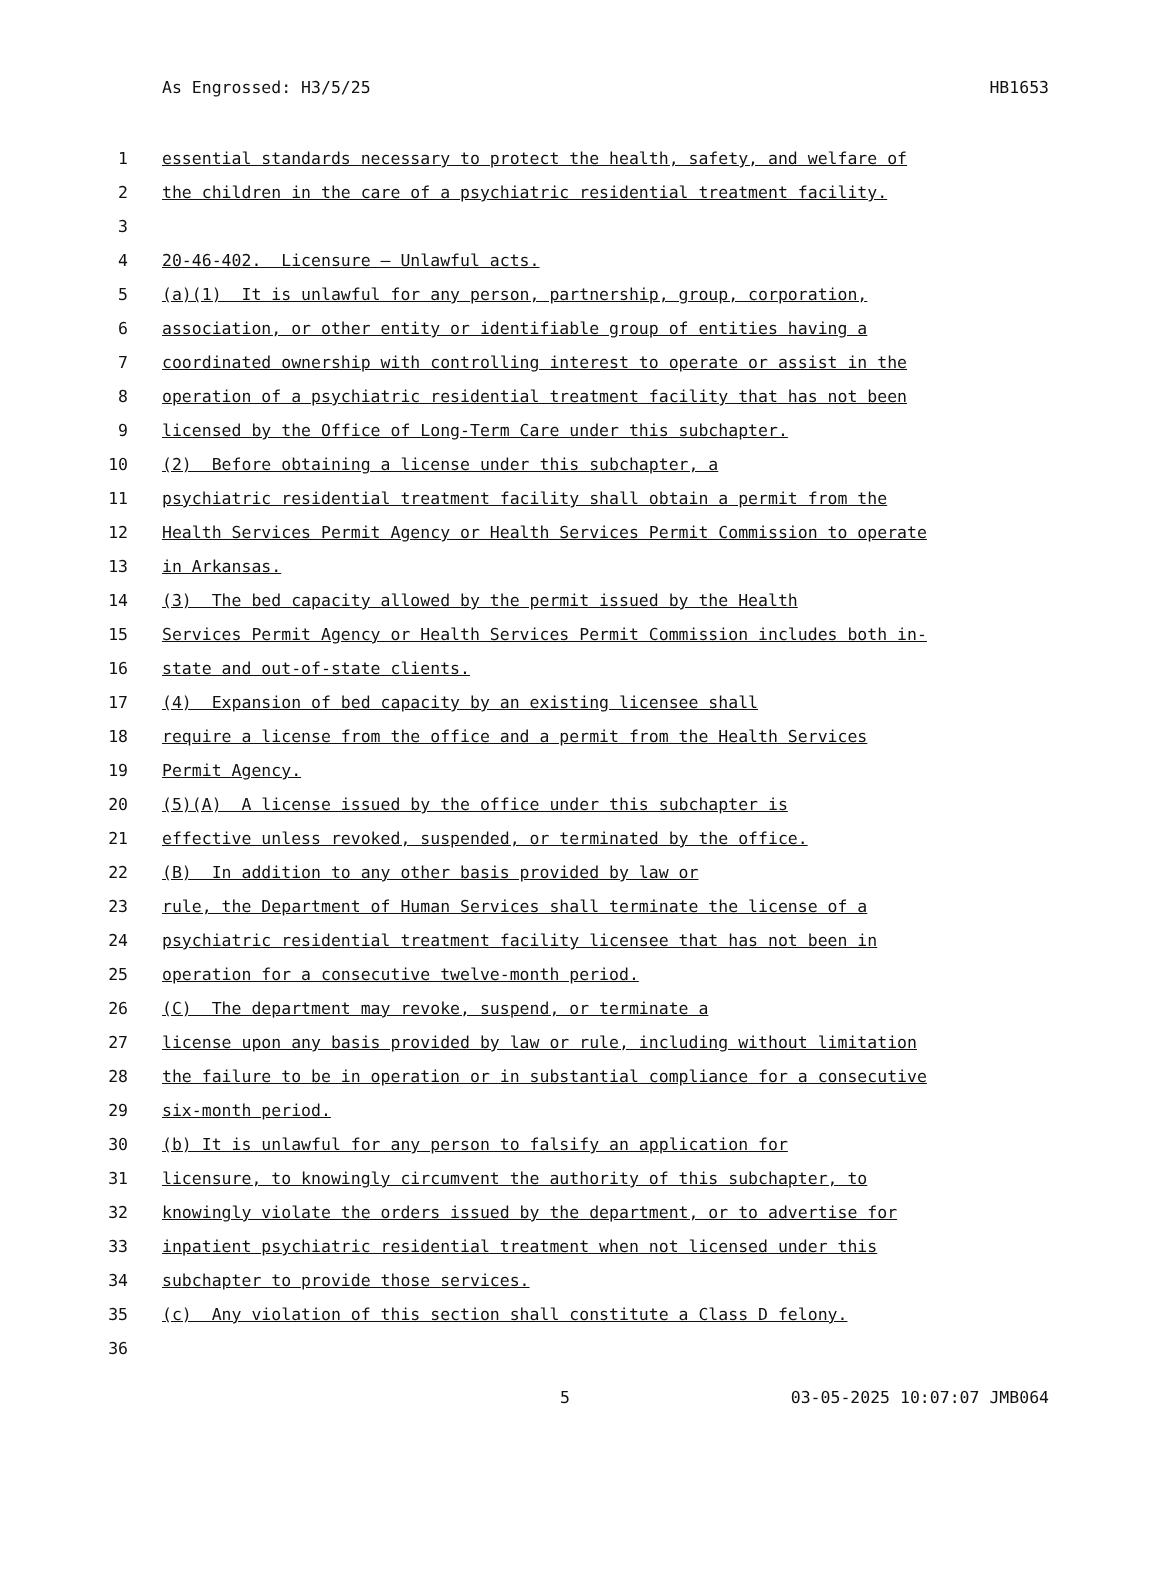As Engrossed: H3/5/25 HB1653
1 essential standards necessary to protect the health, safety, and welfare of
2 the children in the care of a psychiatric residential treatment facility.
3
4 20-46-402. Licensure — Unlawful acts.
5 (a)(1) It is unlawful for any person, partnership, group, corporation,
6 association, or other entity or identifiable group of entities having a
7 coordinated ownership with controlling interest to operate or assist in the
8 operation of a psychiatric residential treatment facility that has not been
9 licensed by the Office of Long-Term Care under this subchapter.
10 (2) Before obtaining a license under this subchapter, a
11 psychiatric residential treatment facility shall obtain a permit from the
12 Health Services Permit Agency or Health Services Permit Commission to operate
13 in Arkansas.
14 (3) The bed capacity allowed by the permit issued by the Health
15 Services Permit Agency or Health Services Permit Commission includes both in-
16 state and out-of-state clients.
17 (4) Expansion of bed capacity by an existing licensee shall
18 require a license from the office and a permit from the Health Services
19 Permit Agency.
20 (5)(A) A license issued by the office under this subchapter is
21 effective unless revoked, suspended, or terminated by the office.
22 (B) In addition to any other basis provided by law or
23 rule, the Department of Human Services shall terminate the license of a
24 psychiatric residential treatment facility licensee that has not been in
25 operation for a consecutive twelve-month period.
26 (C) The department may revoke, suspend, or terminate a
27 license upon any basis provided by law or rule, including without limitation
28 the failure to be in operation or in substantial compliance for a consecutive
29 six-month period.
30 (b) It is unlawful for any person to falsify an application for
31 licensure, to knowingly circumvent the authority of this subchapter, to
32 knowingly violate the orders issued by the department, or to advertise for
33 inpatient psychiatric residential treatment when not licensed under this
34 subchapter to provide those services.
35 (c) Any violation of this section shall constitute a Class D felony.
36
5 03-05-2025 10:07:07 JMB064